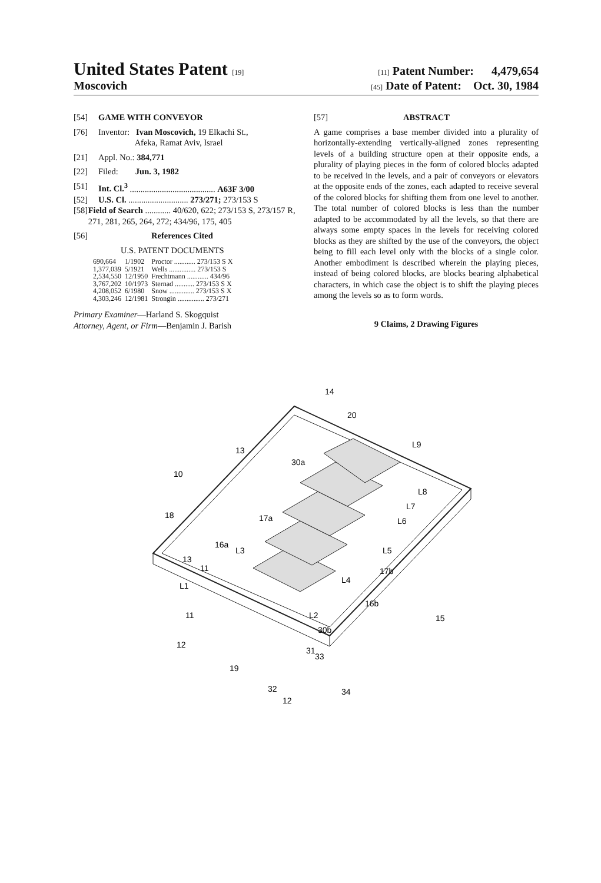United States Patent [19] [11] Patent Number: 4,479,654
Moscovich [45] Date of Patent: Oct. 30, 1984
[54] GAME WITH CONVEYOR
[76] Inventor: Ivan Moscovich, 19 Elkachi St.,
Afeka, Ramat Aviv, Israel
[21] Appl. No.: 384,771
[22] Filed: Jun. 3, 1982
[51] Int. Cl.<sup>3</sup> ........................................ A63F 3/00
[52] U.S. Cl. ............................ 273/271; 273/153 S
[58] Field of Search ............ 40/620, 622; 273/153 S, 273/157 R, 271, 281, 265, 264, 272; 434/96, 175, 405
[56] References Cited
U.S. PATENT DOCUMENTS
| 690,664 | 1/1902 | Proctor ............ 273/153 S X |
| 1,377,039 | 5/1921 | Wells ............... 273/153 S |
| 2,534,550 | 12/1950 | Frechtmann ............ 434/96 |
| 3,767,202 | 10/1973 | Sternad ........... 273/153 S X |
| 4,208,052 | 6/1980 | Snow .............. 273/153 S X |
| 4,303,246 | 12/1981 | Strongin ............... 273/271 |
Primary Examiner—Harland S. Skogquist
Attorney, Agent, or Firm—Benjamin J. Barish
[57] ABSTRACT
A game comprises a base member divided into a plurality of horizontally-extending vertically-aligned zones representing levels of a building structure open at their opposite ends, a plurality of playing pieces in the form of colored blocks adapted to be received in the levels, and a pair of conveyors or elevators at the opposite ends of the zones, each adapted to receive several of the colored blocks for shifting them from one level to another. The total number of colored blocks is less than the number adapted to be accommodated by all the levels, so that there are always some empty spaces in the levels for receiving colored blocks as they are shifted by the use of the conveyors, the object being to fill each level only with the blocks of a single color. Another embodiment is described wherein the playing pieces, instead of being colored blocks, are blocks bearing alphabetical characters, in which case the object is to shift the playing pieces among the levels so as to form words.
9 Claims, 2 Drawing Figures
14
20
L9
10
13
30a
L8
L7
L6
18
17a
16a
L3
L5
13
L4
17b
11
L1
16b
11
L2
30b
15
12
31
33
19
32
34
12